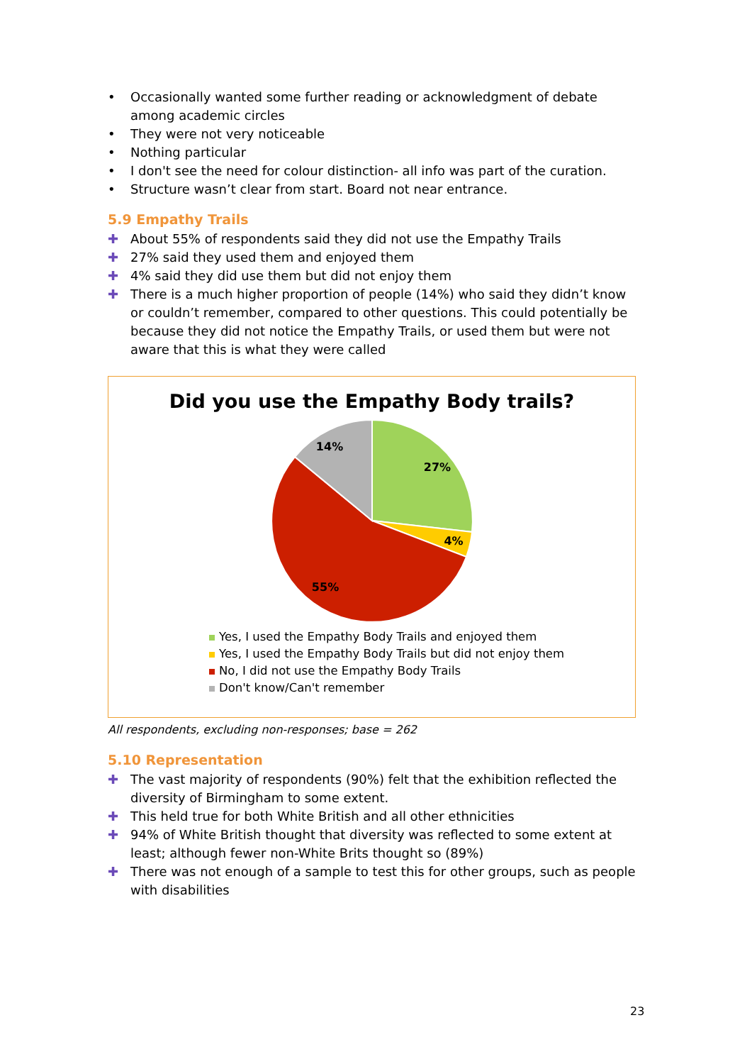• Occasionally wanted some further reading or acknowledgment of debate among academic circles
• They were not very noticeable
• Nothing particular
• I don't see the need for colour distinction- all info was part of the curation.
• Structure wasn’t clear from start. Board not near entrance.
5.9 Empathy Trails
✚ About 55% of respondents said they did not use the Empathy Trails
✚ 27% said they used them and enjoyed them
✚ 4% said they did use them but did not enjoy them
✚ There is a much higher proportion of people (14%) who said they didn’t know or couldn’t remember, compared to other questions. This could potentially be because they did not notice the Empathy Trails, or used them but were not aware that this is what they were called
Did you use the Empathy Body trails?
27%
4%
55%
14%
Yes, I used the Empathy Body Trails and enjoyed them
Yes, I used the Empathy Body Trails but did not enjoy them
No, I did not use the Empathy Body Trails
Don't know/Can't remember
All respondents, excluding non-responses; base = 262
5.10 Representation
✚ The vast majority of respondents (90%) felt that the exhibition reflected the diversity of Birmingham to some extent.
✚ This held true for both White British and all other ethnicities
✚ 94% of White British thought that diversity was reflected to some extent at least; although fewer non-White Brits thought so (89%)
✚ There was not enough of a sample to test this for other groups, such as people with disabilities
23